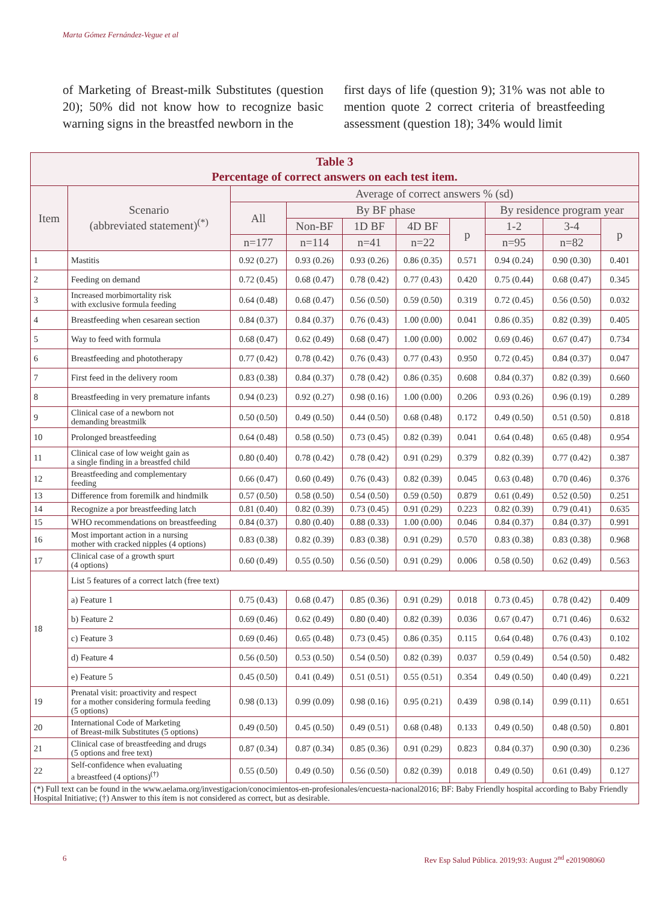Marta Gómez Fernández-Vegue et al
of Marketing of Breast-milk Substitutes (question 20); 50% did not know how to recognize basic warning signs in the breastfed newborn in the
first days of life (question 9); 31% was not able to mention quote 2 correct criteria of breastfeeding assessment (question 18); 34% would limit
| Table 3 Percentage of correct answers on each test item. | | | | | | | | | |
| --- | --- | --- | --- | --- | --- | --- | --- | --- | --- |
| Item | Scenario (abbreviated statement)<sup>(*)</sup> | Average of correct answers % (sd) | | | | | | | |
| | | All | By BF phase | | | | By residence program year | | |
| | | | Non-BF | 1D BF | 4D BF | p | 1-2 | 3-4 | p |
| | | n=177 | n=114 | n=41 | n=22 | | n=95 | n=82 | |
| 1 | Mastitis | 0.92 (0.27) | 0.93 (0.26) | 0.93 (0.26) | 0.86 (0.35) | 0.571 | 0.94 (0.24) | 0.90 (0.30) | 0.401 |
| 2 | Feeding on demand | 0.72 (0.45) | 0.68 (0.47) | 0.78 (0.42) | 0.77 (0.43) | 0.420 | 0.75 (0.44) | 0.68 (0.47) | 0.345 |
| 3 | Increased morbimortality risk with exclusive formula feeding | 0.64 (0.48) | 0.68 (0.47) | 0.56 (0.50) | 0.59 (0.50) | 0.319 | 0.72 (0.45) | 0.56 (0.50) | 0.032 |
| 4 | Breastfeeding when cesarean section | 0.84 (0.37) | 0.84 (0.37) | 0.76 (0.43) | 1.00 (0.00) | 0.041 | 0.86 (0.35) | 0.82 (0.39) | 0.405 |
| 5 | Way to feed with formula | 0.68 (0.47) | 0.62 (0.49) | 0.68 (0.47) | 1.00 (0.00) | 0.002 | 0.69 (0.46) | 0.67 (0.47) | 0.734 |
| 6 | Breastfeeding and phototherapy | 0.77 (0.42) | 0.78 (0.42) | 0.76 (0.43) | 0.77 (0.43) | 0.950 | 0.72 (0.45) | 0.84 (0.37) | 0.047 |
| 7 | First feed in the delivery room | 0.83 (0.38) | 0.84 (0.37) | 0.78 (0.42) | 0.86 (0.35) | 0.608 | 0.84 (0.37) | 0.82 (0.39) | 0.660 |
| 8 | Breastfeeding in very premature infants | 0.94 (0.23) | 0.92 (0.27) | 0.98 (0.16) | 1.00 (0.00) | 0.206 | 0.93 (0.26) | 0.96 (0.19) | 0.289 |
| 9 | Clinical case of a newborn not demanding breastmilk | 0.50 (0.50) | 0.49 (0.50) | 0.44 (0.50) | 0.68 (0.48) | 0.172 | 0.49 (0.50) | 0.51 (0.50) | 0.818 |
| 10 | Prolonged breastfeeding | 0.64 (0.48) | 0.58 (0.50) | 0.73 (0.45) | 0.82 (0.39) | 0.041 | 0.64 (0.48) | 0.65 (0.48) | 0.954 |
| 11 | Clinical case of low weight gain as a single finding in a breastfed child | 0.80 (0.40) | 0.78 (0.42) | 0.78 (0.42) | 0.91 (0.29) | 0.379 | 0.82 (0.39) | 0.77 (0.42) | 0.387 |
| 12 | Breastfeeding and complementary feeding | 0.66 (0.47) | 0.60 (0.49) | 0.76 (0.43) | 0.82 (0.39) | 0.045 | 0.63 (0.48) | 0.70 (0.46) | 0.376 |
| 13 | Difference from foremilk and hindmilk | 0.57 (0.50) | 0.58 (0.50) | 0.54 (0.50) | 0.59 (0.50) | 0.879 | 0.61 (0.49) | 0.52 (0.50) | 0.251 |
| 14 | Recognize a por breastfeeding latch | 0.81 (0.40) | 0.82 (0.39) | 0.73 (0.45) | 0.91 (0.29) | 0.223 | 0.82 (0.39) | 0.79 (0.41) | 0.635 |
| 15 | WHO recommendations on breastfeeding | 0.84 (0.37) | 0.80 (0.40) | 0.88 (0.33) | 1.00 (0.00) | 0.046 | 0.84 (0.37) | 0.84 (0.37) | 0.991 |
| 16 | Most important action in a nursing mother with cracked nipples (4 options) | 0.83 (0.38) | 0.82 (0.39) | 0.83 (0.38) | 0.91 (0.29) | 0.570 | 0.83 (0.38) | 0.83 (0.38) | 0.968 |
| 17 | Clinical case of a growth spurt (4 options) | 0.60 (0.49) | 0.55 (0.50) | 0.56 (0.50) | 0.91 (0.29) | 0.006 | 0.58 (0.50) | 0.62 (0.49) | 0.563 |
| 18 | List 5 features of a correct latch (free text) | | | | | | | | |
| | a) Feature 1 | 0.75 (0.43) | 0.68 (0.47) | 0.85 (0.36) | 0.91 (0.29) | 0.018 | 0.73 (0.45) | 0.78 (0.42) | 0.409 |
| | b) Feature 2 | 0.69 (0.46) | 0.62 (0.49) | 0.80 (0.40) | 0.82 (0.39) | 0.036 | 0.67 (0.47) | 0.71 (0.46) | 0.632 |
| | c) Feature 3 | 0.69 (0.46) | 0.65 (0.48) | 0.73 (0.45) | 0.86 (0.35) | 0.115 | 0.64 (0.48) | 0.76 (0.43) | 0.102 |
| | d) Feature 4 | 0.56 (0.50) | 0.53 (0.50) | 0.54 (0.50) | 0.82 (0.39) | 0.037 | 0.59 (0.49) | 0.54 (0.50) | 0.482 |
| | e) Feature 5 | 0.45 (0.50) | 0.41 (0.49) | 0.51 (0.51) | 0.55 (0.51) | 0.354 | 0.49 (0.50) | 0.40 (0.49) | 0.221 |
| 19 | Prenatal visit: proactivity and respect for a mother considering formula feeding (5 options) | 0.98 (0.13) | 0.99 (0.09) | 0.98 (0.16) | 0.95 (0.21) | 0.439 | 0.98 (0.14) | 0.99 (0.11) | 0.651 |
| 20 | International Code of Marketing of Breast-milk Substitutes (5 options) | 0.49 (0.50) | 0.45 (0.50) | 0.49 (0.51) | 0.68 (0.48) | 0.133 | 0.49 (0.50) | 0.48 (0.50) | 0.801 |
| 21 | Clinical case of breastfeeding and drugs (5 options and free text) | 0.87 (0.34) | 0.87 (0.34) | 0.85 (0.36) | 0.91 (0.29) | 0.823 | 0.84 (0.37) | 0.90 (0.30) | 0.236 |
| 22 | Self-confidence when evaluating a breastfeed (4 options)<sup>(†)</sup> | 0.55 (0.50) | 0.49 (0.50) | 0.56 (0.50) | 0.82 (0.39) | 0.018 | 0.49 (0.50) | 0.61 (0.49) | 0.127 |
| (*) Full text can be found in the www.aelama.org/investigacion/conocimientos-en-profesionales/encuesta-nacional2016; BF: Baby Friendly hospital according to Baby Friendly Hospital Initiative; (†) Answer to this ítem is not considered as correct, but as desirable. | | | | | | | | | |
6
Rev Esp Salud Pública. 2019;93: August 2<sup>nd</sup> e201908060